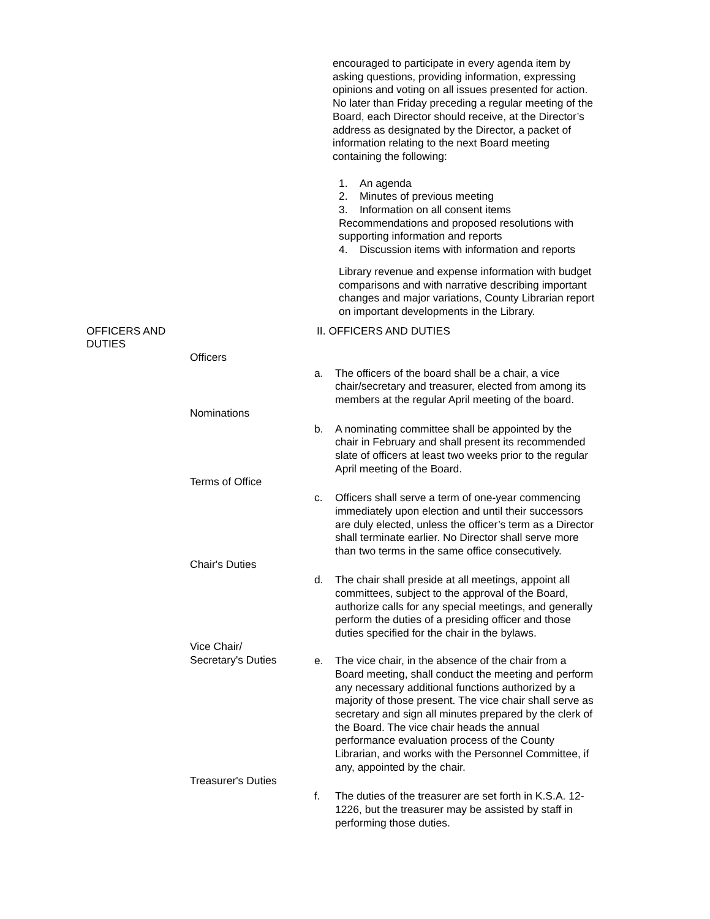encouraged to participate in every agenda item by asking questions, providing information, expressing opinions and voting on all issues presented for action. No later than Friday preceding a regular meeting of the Board, each Director should receive, at the Director’s address as designated by the Director, a packet of information relating to the next Board meeting containing the following:
1. An agenda
2. Minutes of previous meeting
3. Information on all consent items
Recommendations and proposed resolutions with supporting information and reports
4. Discussion items with information and reports
Library revenue and expense information with budget comparisons and with narrative describing important changes and major variations, County Librarian report on important developments in the Library.
OFFICERS AND DUTIES II. OFFICERS AND DUTIES
Officers
a. The officers of the board shall be a chair, a vice chair/secretary and treasurer, elected from among its members at the regular April meeting of the board.
Nominations
b. A nominating committee shall be appointed by the chair in February and shall present its recommended slate of officers at least two weeks prior to the regular April meeting of the Board.
Terms of Office
c. Officers shall serve a term of one-year commencing immediately upon election and until their successors are duly elected, unless the officer’s term as a Director shall terminate earlier. No Director shall serve more than two terms in the same office consecutively.
Chair's Duties
d. The chair shall preside at all meetings, appoint all committees, subject to the approval of the Board, authorize calls for any special meetings, and generally perform the duties of a presiding officer and those duties specified for the chair in the bylaws.
Vice Chair/
Secretary's Duties
e. The vice chair, in the absence of the chair from a Board meeting, shall conduct the meeting and perform any necessary additional functions authorized by a majority of those present. The vice chair shall serve as secretary and sign all minutes prepared by the clerk of the Board. The vice chair heads the annual performance evaluation process of the County Librarian, and works with the Personnel Committee, if any, appointed by the chair.
Treasurer's Duties
f. The duties of the treasurer are set forth in K.S.A. 12-1226, but the treasurer may be assisted by staff in performing those duties.